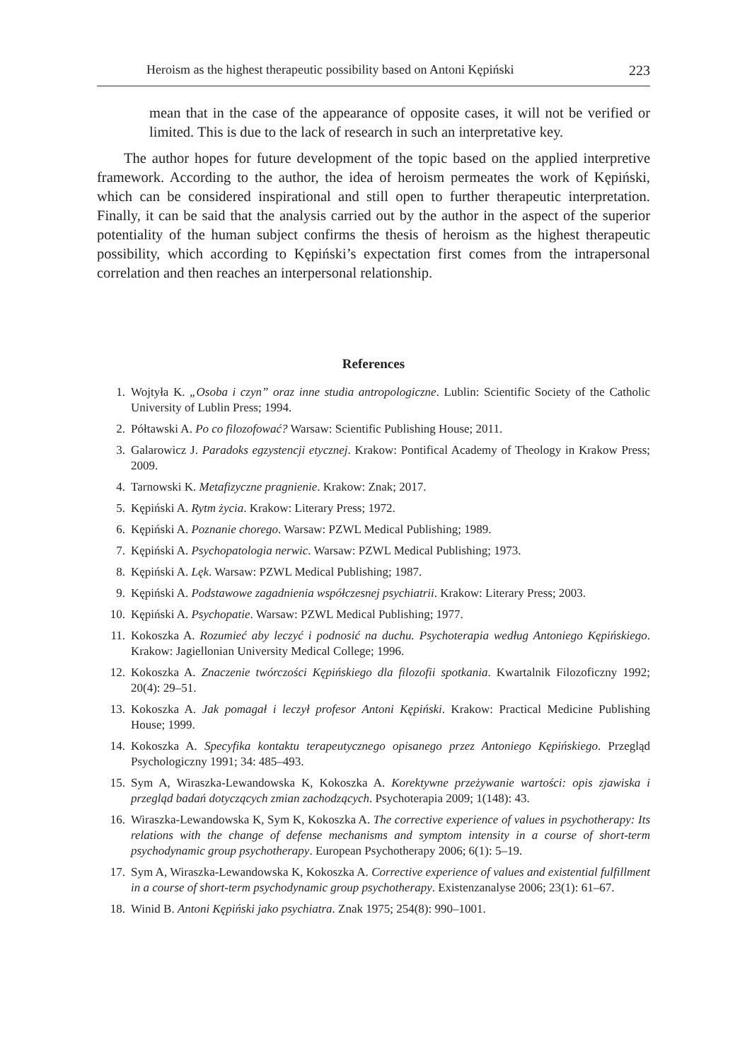Heroism as the highest therapeutic possibility based on Antoni Kępiński 223
mean that in the case of the appearance of opposite cases, it will not be verified or limited. This is due to the lack of research in such an interpretative key.
The author hopes for future development of the topic based on the applied interpretive framework. According to the author, the idea of heroism permeates the work of Kępiński, which can be considered inspirational and still open to further therapeutic interpretation. Finally, it can be said that the analysis carried out by the author in the aspect of the superior potentiality of the human subject confirms the thesis of heroism as the highest therapeutic possibility, which according to Kępiński’s expectation first comes from the intrapersonal correlation and then reaches an interpersonal relationship.
References
1. Wojtyła K. „Osoba i czyn” oraz inne studia antropologiczne. Lublin: Scientific Society of the Catholic University of Lublin Press; 1994.
2. Półtawski A. Po co filozofować? Warsaw: Scientific Publishing House; 2011.
3. Galarowicz J. Paradoks egzystencji etycznej. Krakow: Pontifical Academy of Theology in Krakow Press; 2009.
4. Tarnowski K. Metafizyczne pragnienie. Krakow: Znak; 2017.
5. Kępiński A. Rytm życia. Krakow: Literary Press; 1972.
6. Kępiński A. Poznanie chorego. Warsaw: PZWL Medical Publishing; 1989.
7. Kępiński A. Psychopatologia nerwic. Warsaw: PZWL Medical Publishing; 1973.
8. Kępiński A. Lęk. Warsaw: PZWL Medical Publishing; 1987.
9. Kępiński A. Podstawowe zagadnienia współczesnej psychiatrii. Krakow: Literary Press; 2003.
10. Kępiński A. Psychopatie. Warsaw: PZWL Medical Publishing; 1977.
11. Kokoszka A. Rozumieć aby leczyć i podnosić na duchu. Psychoterapia według Antoniego Kępińskiego. Krakow: Jagiellonian University Medical College; 1996.
12. Kokoszka A. Znaczenie twórczości Kępińskiego dla filozofii spotkania. Kwartalnik Filozoficzny 1992; 20(4): 29–51.
13. Kokoszka A. Jak pomagał i leczył profesor Antoni Kępiński. Krakow: Practical Medicine Publishing House; 1999.
14. Kokoszka A. Specyfika kontaktu terapeutycznego opisanego przez Antoniego Kępińskiego. Przegląd Psychologiczny 1991; 34: 485–493.
15. Sym A, Wiraszka-Lewandowska K, Kokoszka A. Korektywne przeżywanie wartości: opis zjawiska i przegląd badań dotyczących zmian zachodzących. Psychoterapia 2009; 1(148): 43.
16. Wiraszka-Lewandowska K, Sym K, Kokoszka A. The corrective experience of values in psychotherapy: Its relations with the change of defense mechanisms and symptom intensity in a course of short-term psychodynamic group psychotherapy. European Psychotherapy 2006; 6(1): 5–19.
17. Sym A, Wiraszka-Lewandowska K, Kokoszka A. Corrective experience of values and existential fulfillment in a course of short-term psychodynamic group psychotherapy. Existenzanalyse 2006; 23(1): 61–67.
18. Winid B. Antoni Kępiński jako psychiatra. Znak 1975; 254(8): 990–1001.